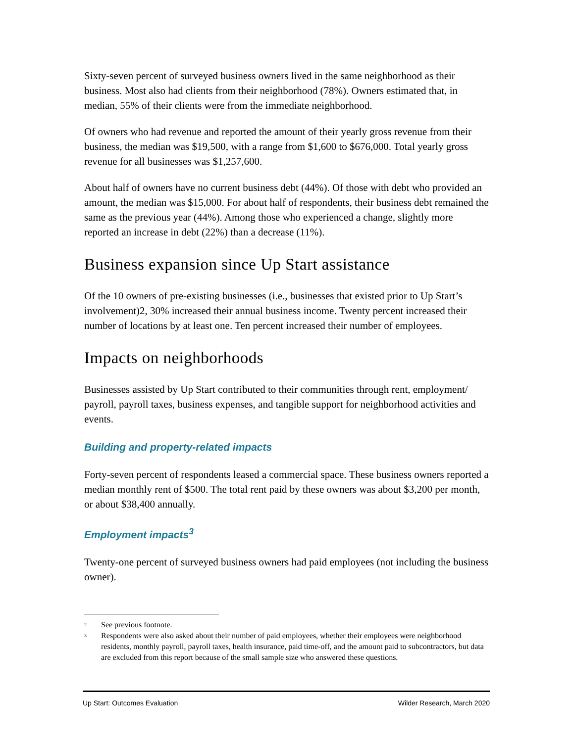Sixty-seven percent of surveyed business owners lived in the same neighborhood as their business. Most also had clients from their neighborhood (78%). Owners estimated that, in median, 55% of their clients were from the immediate neighborhood.
Of owners who had revenue and reported the amount of their yearly gross revenue from their business, the median was $19,500, with a range from $1,600 to $676,000. Total yearly gross revenue for all businesses was $1,257,600.
About half of owners have no current business debt (44%). Of those with debt who provided an amount, the median was $15,000. For about half of respondents, their business debt remained the same as the previous year (44%). Among those who experienced a change, slightly more reported an increase in debt (22%) than a decrease (11%).
Business expansion since Up Start assistance
Of the 10 owners of pre-existing businesses (i.e., businesses that existed prior to Up Start’s involvement)2, 30% increased their annual business income. Twenty percent increased their number of locations by at least one. Ten percent increased their number of employees.
Impacts on neighborhoods
Businesses assisted by Up Start contributed to their communities through rent, employment/ payroll, payroll taxes, business expenses, and tangible support for neighborhood activities and events.
Building and property-related impacts
Forty-seven percent of respondents leased a commercial space. These business owners reported a median monthly rent of $500. The total rent paid by these owners was about $3,200 per month, or about $38,400 annually.
Employment impacts<sup>3</sup>
Twenty-one percent of surveyed business owners had paid employees (not including the business owner).
<sup>2</sup> See previous footnote.
<sup>3</sup> Respondents were also asked about their number of paid employees, whether their employees were neighborhood residents, monthly payroll, payroll taxes, health insurance, paid time-off, and the amount paid to subcontractors, but data are excluded from this report because of the small sample size who answered these questions.
Up Start: Outcomes Evaluation Wilder Research, March 2020